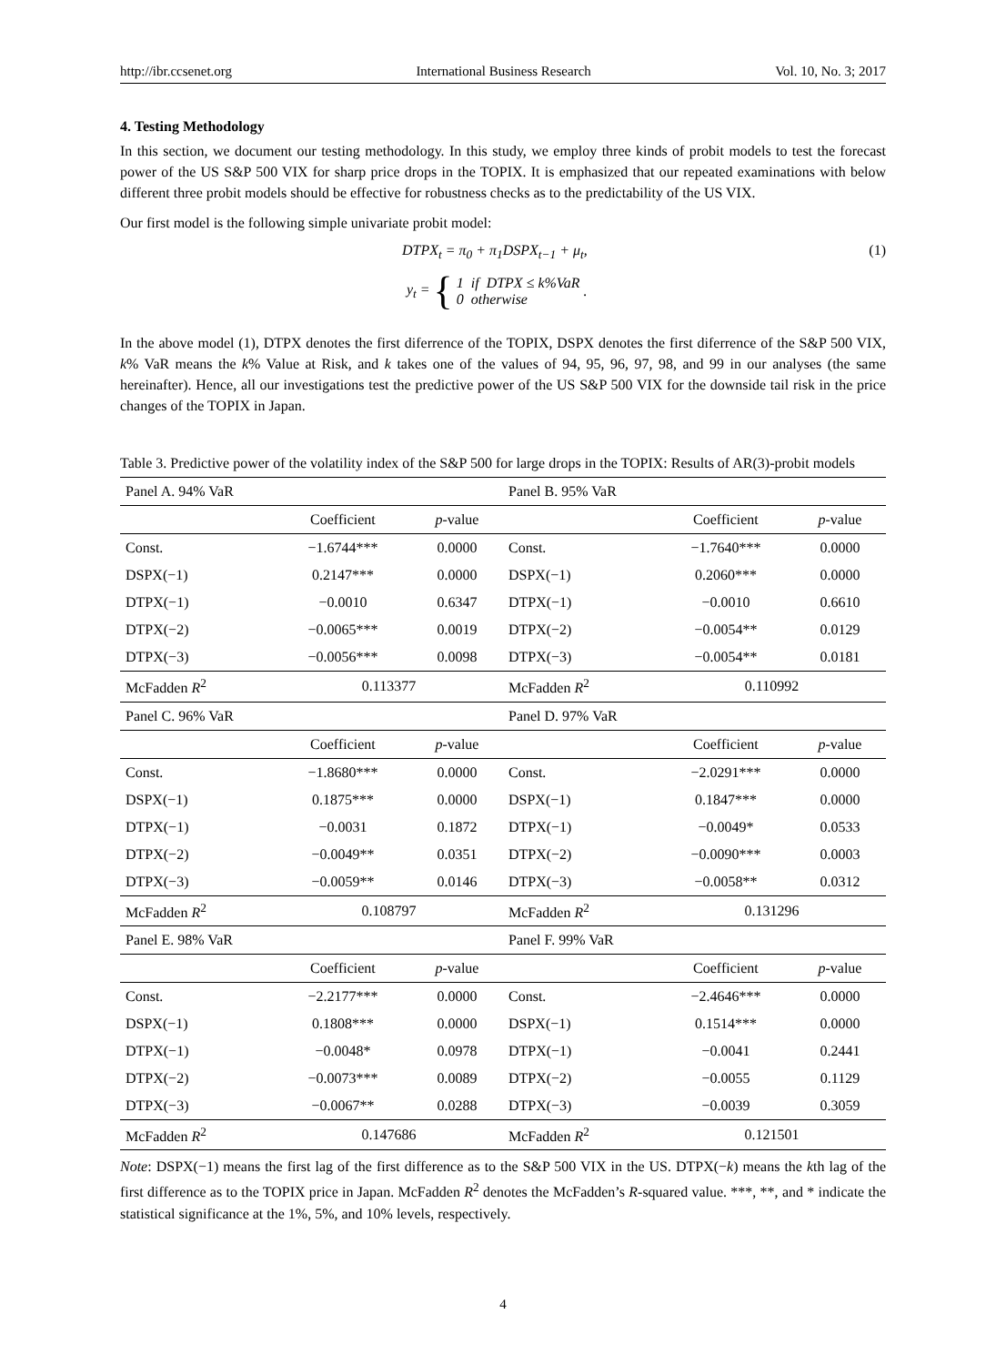http://ibr.ccsenet.org International Business Research Vol. 10, No. 3; 2017
4. Testing Methodology
In this section, we document our testing methodology. In this study, we employ three kinds of probit models to test the forecast power of the US S&P 500 VIX for sharp price drops in the TOPIX. It is emphasized that our repeated examinations with below different three probit models should be effective for robustness checks as to the predictability of the US VIX.
Our first model is the following simple univariate probit model:
DTPX<sub>t</sub> = π<sub>0</sub> + π<sub>1</sub>DSPX<sub>t−1</sub> + μ<sub>t</sub>, (1)
y<sub>t</sub> = { 1 if DTPX ≤ k%VaR
0 otherwise .
In the above model (1), DTPX denotes the first diferrence of the TOPIX, DSPX denotes the first diferrence of the S&P 500 VIX, k% VaR means the k% Value at Risk, and k takes one of the values of 94, 95, 96, 97, 98, and 99 in our analyses (the same hereinafter). Hence, all our investigations test the predictive power of the US S&P 500 VIX for the downside tail risk in the price changes of the TOPIX in Japan.
Table 3. Predictive power of the volatility index of the S&P 500 for large drops in the TOPIX: Results of AR(3)-probit models
| Panel A. 94% VaR | | | Panel B. 95% VaR | | |
| | Coefficient | p -value | | Coefficient | p -value |
| Const. | −1.6744*** | 0.0000 | Const. | −1.7640*** | 0.0000 |
| DSPX(−1) | 0.2147*** | 0.0000 | DSPX(−1) | 0.2060*** | 0.0000 |
| DTPX(−1) | −0.0010 | 0.6347 | DTPX(−1) | −0.0010 | 0.6610 |
| DTPX(−2) | −0.0065*** | 0.0019 | DTPX(−2) | −0.0054** | 0.0129 |
| DTPX(−3) | −0.0056*** | 0.0098 | DTPX(−3) | −0.0054** | 0.0181 |
| McFadden R<sup>2</sup> | 0.113377 | | McFadden R<sup>2</sup> | 0.110992 | |
| Panel C. 96% VaR | | | Panel D. 97% VaR | | |
| | Coefficient | p -value | | Coefficient | p -value |
| Const. | −1.8680*** | 0.0000 | Const. | −2.0291*** | 0.0000 |
| DSPX(−1) | 0.1875*** | 0.0000 | DSPX(−1) | 0.1847*** | 0.0000 |
| DTPX(−1) | −0.0031 | 0.1872 | DTPX(−1) | −0.0049* | 0.0533 |
| DTPX(−2) | −0.0049** | 0.0351 | DTPX(−2) | −0.0090*** | 0.0003 |
| DTPX(−3) | −0.0059** | 0.0146 | DTPX(−3) | −0.0058** | 0.0312 |
| McFadden R<sup>2</sup> | 0.108797 | | McFadden R<sup>2</sup> | 0.131296 | |
| Panel E. 98% VaR | | | Panel F. 99% VaR | | |
| | Coefficient | p -value | | Coefficient | p -value |
| Const. | −2.2177*** | 0.0000 | Const. | −2.4646*** | 0.0000 |
| DSPX(−1) | 0.1808*** | 0.0000 | DSPX(−1) | 0.1514*** | 0.0000 |
| DTPX(−1) | −0.0048* | 0.0978 | DTPX(−1) | −0.0041 | 0.2441 |
| DTPX(−2) | −0.0073*** | 0.0089 | DTPX(−2) | −0.0055 | 0.1129 |
| DTPX(−3) | −0.0067** | 0.0288 | DTPX(−3) | −0.0039 | 0.3059 |
| McFadden R<sup>2</sup> | 0.147686 | | McFadden R<sup>2</sup> | 0.121501 | |
Note: DSPX(−1) means the first lag of the first difference as to the S&P 500 VIX in the US. DTPX(−k) means the kth lag of the first difference as to the TOPIX price in Japan. McFadden R<sup>2</sup> denotes the McFadden’s R-squared value. ***, **, and * indicate the statistical significance at the 1%, 5%, and 10% levels, respectively.
4